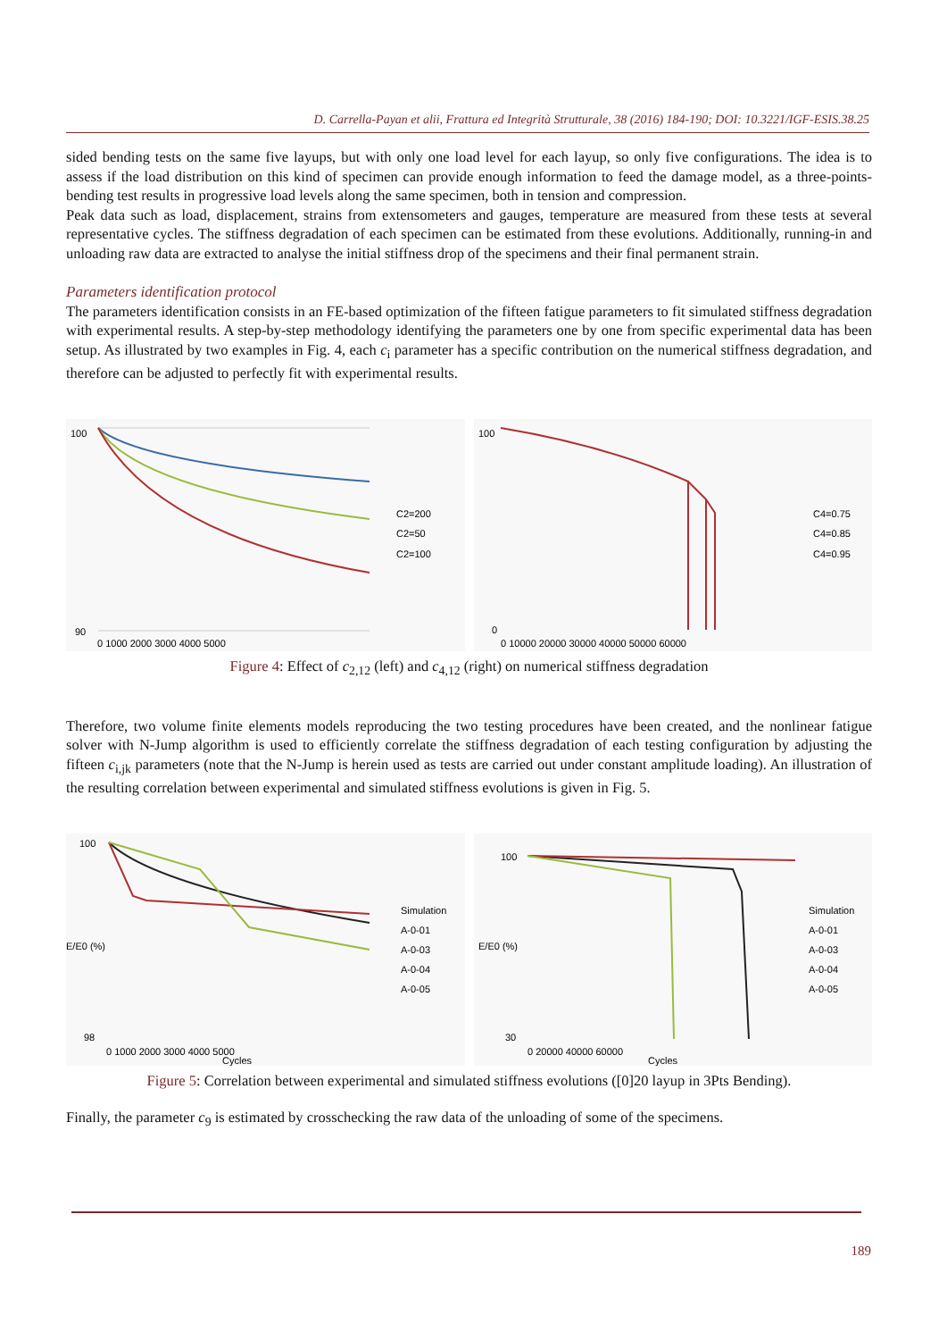D. Carrella-Payan et alii, Frattura ed Integrità Strutturale, 38 (2016) 184-190; DOI: 10.3221/IGF-ESIS.38.25
sided bending tests on the same five layups, but with only one load level for each layup, so only five configurations. The idea is to assess if the load distribution on this kind of specimen can provide enough information to feed the damage model, as a three-points-bending test results in progressive load levels along the same specimen, both in tension and compression.
Peak data such as load, displacement, strains from extensometers and gauges, temperature are measured from these tests at several representative cycles. The stiffness degradation of each specimen can be estimated from these evolutions. Additionally, running-in and unloading raw data are extracted to analyse the initial stiffness drop of the specimens and their final permanent strain.
Parameters identification protocol
The parameters identification consists in an FE-based optimization of the fifteen fatigue parameters to fit simulated stiffness degradation with experimental results. A step-by-step methodology identifying the parameters one by one from specific experimental data has been setup. As illustrated by two examples in Fig. 4, each c<sub>i</sub> parameter has a specific contribution on the numerical stiffness degradation, and therefore can be adjusted to perfectly fit with experimental results.
100
90
0 1000 2000 3000 4000 5000
C2=200
C2=50
C2=100
100
0
0 10000 20000 30000 40000 50000 60000
C4=0.75
C4=0.85
C4=0.95
Figure 4: Effect of c<sub>2,12</sub> (left) and c<sub>4,12</sub> (right) on numerical stiffness degradation
Therefore, two volume finite elements models reproducing the two testing procedures have been created, and the nonlinear fatigue solver with N-Jump algorithm is used to efficiently correlate the stiffness degradation of each testing configuration by adjusting the fifteen c<sub>i,jk</sub> parameters (note that the N-Jump is herein used as tests are carried out under constant amplitude loading). An illustration of the resulting correlation between experimental and simulated stiffness evolutions is given in Fig. 5.
100
98
0 1000 2000 3000 4000 5000
Cycles
E/E0 (%)
Simulation
A-0-01
A-0-03
A-0-04
A-0-05
100
30
0 20000 40000 60000
Cycles
E/E0 (%)
Simulation
A-0-01
A-0-03
A-0-04
A-0-05
Figure 5: Correlation between experimental and simulated stiffness evolutions ([0]20 layup in 3Pts Bending).
Finally, the parameter c<sub>9</sub> is estimated by crosschecking the raw data of the unloading of some of the specimens.
189